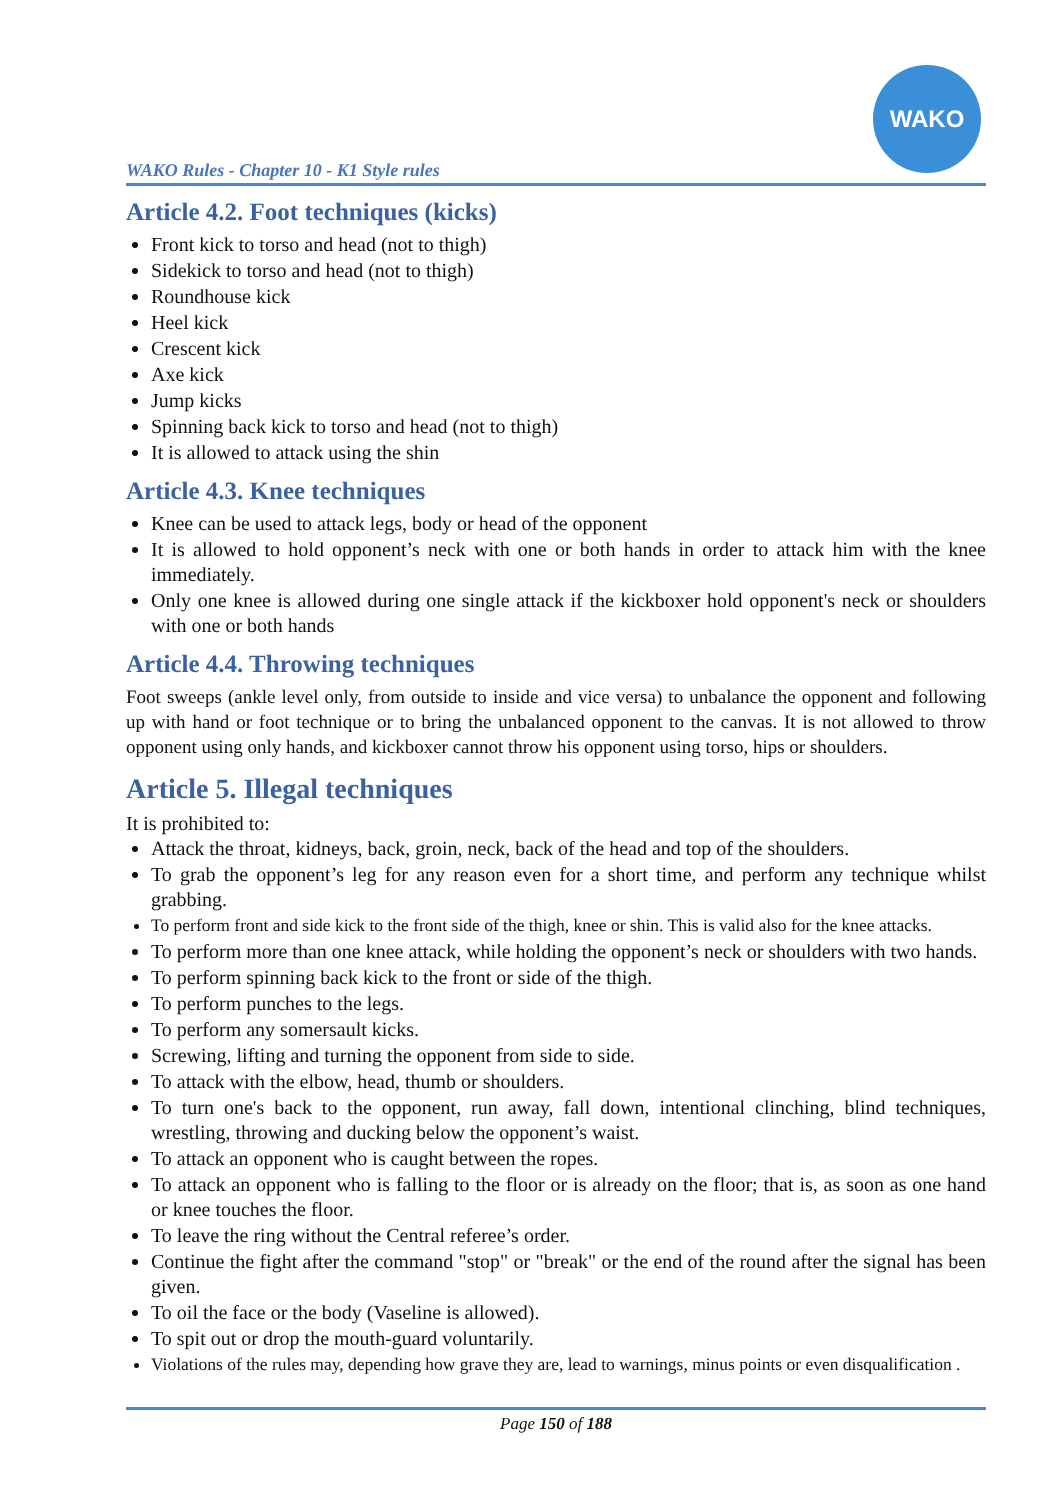WAKO Rules - Chapter 10 - K1 Style rules
WAKO
Article 4.2. Foot techniques (kicks)
Front kick to torso and head (not to thigh)
Sidekick to torso and head (not to thigh)
Roundhouse kick
Heel kick
Crescent kick
Axe kick
Jump kicks
Spinning back kick to torso and head (not to thigh)
It is allowed to attack using the shin
Article 4.3. Knee techniques
Knee can be used to attack legs, body or head of the opponent
It is allowed to hold opponent’s neck with one or both hands in order to attack him with the knee immediately.
Only one knee is allowed during one single attack if the kickboxer hold opponent's neck or shoulders with one or both hands
Article 4.4. Throwing techniques
Foot sweeps (ankle level only, from outside to inside and vice versa) to unbalance the opponent and following up with hand or foot technique or to bring the unbalanced opponent to the canvas. It is not allowed to throw opponent using only hands, and kickboxer cannot throw his opponent using torso, hips or shoulders.
Article 5. Illegal techniques
It is prohibited to:
Attack the throat, kidneys, back, groin, neck, back of the head and top of the shoulders.
To grab the opponent’s leg for any reason even for a short time, and perform any technique whilst grabbing.
To perform front and side kick to the front side of the thigh, knee or shin. This is valid also for the knee attacks.
To perform more than one knee attack, while holding the opponent’s neck or shoulders with two hands.
To perform spinning back kick to the front or side of the thigh.
To perform punches to the legs.
To perform any somersault kicks.
Screwing, lifting and turning the opponent from side to side.
To attack with the elbow, head, thumb or shoulders.
To turn one's back to the opponent, run away, fall down, intentional clinching, blind techniques, wrestling, throwing and ducking below the opponent’s waist.
To attack an opponent who is caught between the ropes.
To attack an opponent who is falling to the floor or is already on the floor; that is, as soon as one hand or knee touches the floor.
To leave the ring without the Central referee’s order.
Continue the fight after the command "stop" or "break" or the end of the round after the signal has been given.
To oil the face or the body (Vaseline is allowed).
To spit out or drop the mouth-guard voluntarily.
Violations of the rules may, depending how grave they are, lead to warnings, minus points or even disqualification .
Page 150 of 188